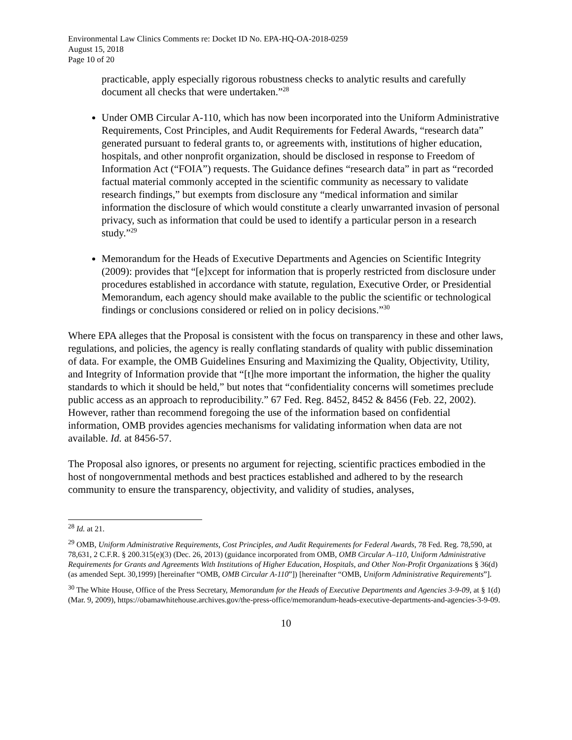Environmental Law Clinics Comments re: Docket ID No. EPA-HQ-OA-2018-0259
August 15, 2018
Page 10 of 20
practicable, apply especially rigorous robustness checks to analytic results and carefully document all checks that were undertaken.”<sup>28</sup>
Under OMB Circular A-110, which has now been incorporated into the Uniform Administrative Requirements, Cost Principles, and Audit Requirements for Federal Awards, “research data” generated pursuant to federal grants to, or agreements with, institutions of higher education, hospitals, and other nonprofit organization, should be disclosed in response to Freedom of Information Act (“FOIA”) requests. The Guidance defines “research data” in part as “recorded factual material commonly accepted in the scientific community as necessary to validate research findings,” but exempts from disclosure any “medical information and similar information the disclosure of which would constitute a clearly unwarranted invasion of personal privacy, such as information that could be used to identify a particular person in a research study.”<sup>29</sup>
Memorandum for the Heads of Executive Departments and Agencies on Scientific Integrity (2009): provides that “[e]xcept for information that is properly restricted from disclosure under procedures established in accordance with statute, regulation, Executive Order, or Presidential Memorandum, each agency should make available to the public the scientific or technological findings or conclusions considered or relied on in policy decisions.”<sup>30</sup>
Where EPA alleges that the Proposal is consistent with the focus on transparency in these and other laws, regulations, and policies, the agency is really conflating standards of quality with public dissemination of data. For example, the OMB Guidelines Ensuring and Maximizing the Quality, Objectivity, Utility, and Integrity of Information provide that “[t]he more important the information, the higher the quality standards to which it should be held,” but notes that “confidentiality concerns will sometimes preclude public access as an approach to reproducibility.” 67 Fed. Reg. 8452, 8452 & 8456 (Feb. 22, 2002). However, rather than recommend foregoing the use of the information based on confidential information, OMB provides agencies mechanisms for validating information when data are not available. Id. at 8456-57.
The Proposal also ignores, or presents no argument for rejecting, scientific practices embodied in the host of nongovernmental methods and best practices established and adhered to by the research community to ensure the transparency, objectivity, and validity of studies, analyses,
<sup>28</sup> Id. at 21.
<sup>29</sup> OMB, Uniform Administrative Requirements, Cost Principles, and Audit Requirements for Federal Awards, 78 Fed. Reg. 78,590, at 78,631, 2 C.F.R. § 200.315(e)(3) (Dec. 26, 2013) (guidance incorporated from OMB, OMB Circular A–110, Uniform Administrative Requirements for Grants and Agreements With Institutions of Higher Education, Hospitals, and Other Non-Profit Organizations § 36(d) (as amended Sept. 30,1999) [hereinafter “OMB, OMB Circular A-110”]) [hereinafter “OMB, Uniform Administrative Requirements”].
<sup>30</sup> The White House, Office of the Press Secretary, Memorandum for the Heads of Executive Departments and Agencies 3-9-09, at § 1(d) (Mar. 9, 2009), https://obamawhitehouse.archives.gov/the-press-office/memorandum-heads-executive-departments-and-agencies-3-9-09.
10